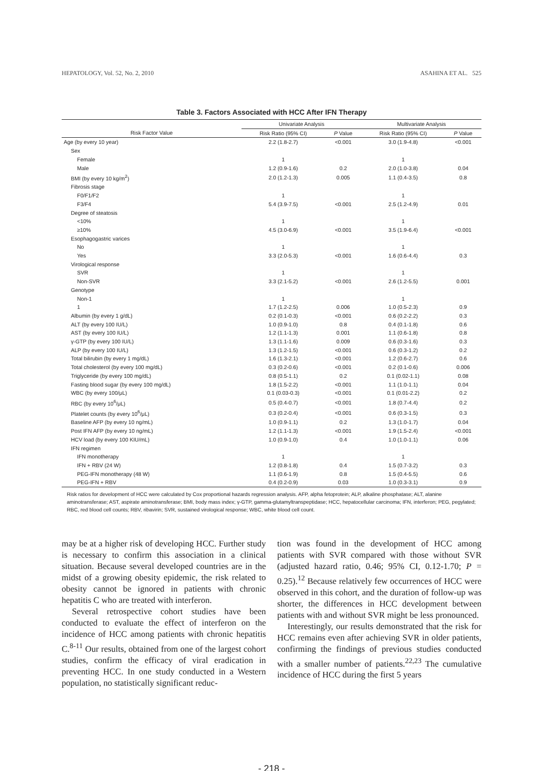HEPATOLOGY, Vol. 52, No. 2, 2010 ASAHINA ET AL. 525
Table 3. Factors Associated with HCC After IFN Therapy
| | Univariate Analysis | | Multivariate Analysis | |
| --- | --- | --- | --- | --- |
| Risk Factor Value | Risk Ratio (95% CI) | P Value | Risk Ratio (95% CI) | P Value |
| Age (by every 10 year) | 2.2 (1.8-2.7) | <0.001 | 3.0 (1.9-4.8) | <0.001 |
| Sex | | | | |
| Female | 1 | | 1 | |
| Male | 1.2 (0.9-1.6) | 0.2 | 2.0 (1.0-3.8) | 0.04 |
| BMI (by every 10 kg/m<sup>2</sup>) | 2.0 (1.2-1.3) | 0.005 | 1.1 (0.4-3.5) | 0.8 |
| Fibrosis stage | | | | |
| F0/F1/F2 | 1 | | 1 | |
| F3/F4 | 5.4 (3.9-7.5) | <0.001 | 2.5 (1.2-4.9) | 0.01 |
| Degree of steatosis | | | | |
| <10% | 1 | | 1 | |
| ≥10% | 4.5 (3.0-6.9) | <0.001 | 3.5 (1.9-6.4) | <0.001 |
| Esophagogastric varices | | | | |
| No | 1 | | 1 | |
| Yes | 3.3 (2.0-5.3) | <0.001 | 1.6 (0.6-4.4) | 0.3 |
| Virological response | | | | |
| SVR | 1 | | 1 | |
| Non-SVR | 3.3 (2.1-5.2) | <0.001 | 2.6 (1.2-5.5) | 0.001 |
| Genotype | | | | |
| Non-1 | 1 | | 1 | |
| 1 | 1.7 (1.2-2.5) | 0.006 | 1.0 (0.5-2.3) | 0.9 |
| Albumin (by every 1 g/dL) | 0.2 (0.1-0.3) | <0.001 | 0.6 (0.2-2.2) | 0.3 |
| ALT (by every 100 IU/L) | 1.0 (0.9-1.0) | 0.8 | 0.4 (0.1-1.8) | 0.6 |
| AST (by every 100 IU/L) | 1.2 (1.1-1.3) | 0.001 | 1.1 (0.6-1.8) | 0.8 |
| γ-GTP (by every 100 IU/L) | 1.3 (1.1-1.6) | 0.009 | 0.6 (0.3-1.6) | 0.3 |
| ALP (by every 100 IU/L) | 1.3 (1.2-1.5) | <0.001 | 0.6 (0.3-1.2) | 0.2 |
| Total bilirubin (by every 1 mg/dL) | 1.6 (1.3-2.1) | <0.001 | 1.2 (0.6-2.7) | 0.6 |
| Total cholesterol (by every 100 mg/dL) | 0.3 (0.2-0.6) | <0.001 | 0.2 (0.1-0.6) | 0.006 |
| Triglyceride (by every 100 mg/dL) | 0.8 (0.5-1.1) | 0.2 | 0.1 (0.02-1.1) | 0.08 |
| Fasting blood sugar (by every 100 mg/dL) | 1.8 (1.5-2.2) | <0.001 | 1.1 (1.0-1.1) | 0.04 |
| WBC (by every 100/μL) | 0.1 (0.03-0.3) | <0.001 | 0.1 (0.01-2.2) | 0.2 |
| RBC (by every 10<sup>6</sup>/μL) | 0.5 (0.4-0.7) | <0.001 | 1.8 (0.7-4.4) | 0.2 |
| Platelet counts (by every 10<sup>6</sup>/μL) | 0.3 (0.2-0.4) | <0.001 | 0.6 (0.3-1.5) | 0.3 |
| Baseline AFP (by every 10 ng/mL) | 1.0 (0.9-1.1) | 0.2 | 1.3 (1.0-1.7) | 0.04 |
| Post IFN AFP (by every 10 ng/mL) | 1.2 (1.1-1.3) | <0.001 | 1.9 (1.5-2.4) | <0.001 |
| HCV load (by every 100 KIU/mL) | 1.0 (0.9-1.0) | 0.4 | 1.0 (1.0-1.1) | 0.06 |
| IFN regimen | | | | |
| IFN monotherapy | 1 | | 1 | |
| IFN + RBV (24 W) | 1.2 (0.8-1.8) | 0.4 | 1.5 (0.7-3.2) | 0.3 |
| PEG-IFN monotherapy (48 W) | 1.1 (0.6-1.9) | 0.8 | 1.5 (0.4-5.5) | 0.6 |
| PEG-IFN + RBV | 0.4 (0.2-0.9) | 0.03 | 1.0 (0.3-3.1) | 0.9 |
Risk ratios for development of HCC were calculated by Cox proportional hazards regression analysis. AFP, alpha fetoprotein; ALP, alkaline phosphatase; ALT, alanine aminotransferase; AST, aspirate aminotransferase; BMI, body mass index; γ-GTP, gamma-glutamyltranspeptidase; HCC, hepatocellular carcinoma; IFN, interferon; PEG, pegylated; RBC, red blood cell counts; RBV, ribavirin; SVR, sustained virological response; WBC, white blood cell count.
may be at a higher risk of developing HCC. Further study is necessary to confirm this association in a clinical situation. Because several developed countries are in the midst of a growing obesity epidemic, the risk related to obesity cannot be ignored in patients with chronic hepatitis C who are treated with interferon.
Several retrospective cohort studies have been conducted to evaluate the effect of interferon on the incidence of HCC among patients with chronic hepatitis C.<sup>8-11</sup> Our results, obtained from one of the largest cohort studies, confirm the efficacy of viral eradication in preventing HCC. In one study conducted in a Western population, no statistically significant reduc-
tion was found in the development of HCC among patients with SVR compared with those without SVR (adjusted hazard ratio, 0.46; 95% CI, 0.12-1.70; P = 0.25).<sup>12</sup> Because relatively few occurrences of HCC were observed in this cohort, and the duration of follow-up was shorter, the differences in HCC development between patients with and without SVR might be less pronounced.
Interestingly, our results demonstrated that the risk for HCC remains even after achieving SVR in older patients, confirming the findings of previous studies conducted with a smaller number of patients.<sup>22,23</sup> The cumulative incidence of HCC during the first 5 years
- 218 -